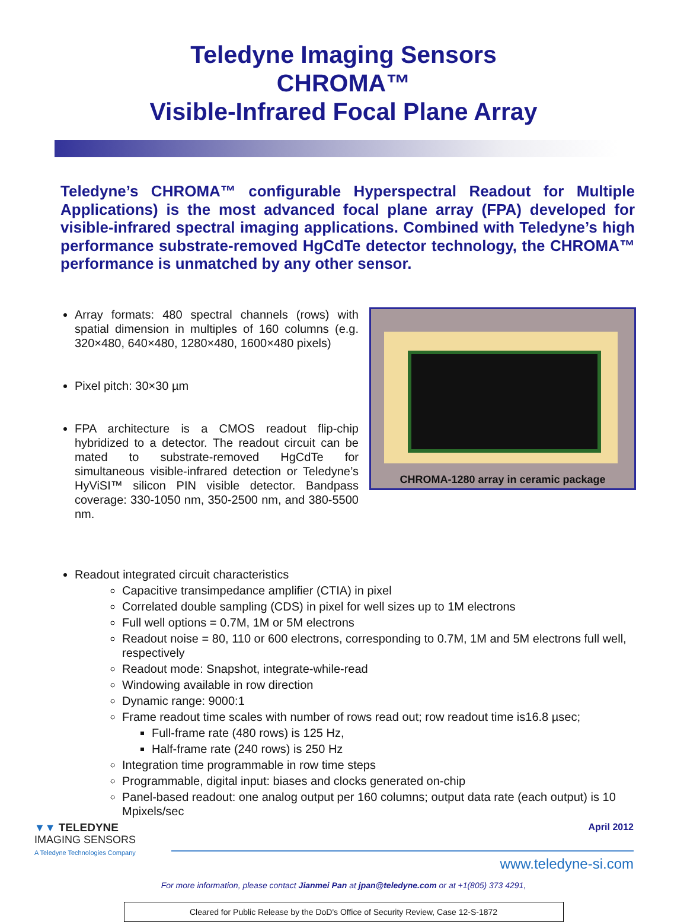Teledyne Imaging Sensors
CHROMA™
Visible-Infrared Focal Plane Array
Teledyne’s CHROMA™ configurable Hyperspectral Readout for Multiple Applications) is the most advanced focal plane array (FPA) developed for visible-infrared spectral imaging applications. Combined with Teledyne’s high performance substrate-removed HgCdTe detector technology, the CHROMA™ performance is unmatched by any other sensor.
Array formats: 480 spectral channels (rows) with spatial dimension in multiples of 160 columns (e.g. 320×480, 640×480, 1280×480, 1600×480 pixels)
Pixel pitch: 30×30 µm
FPA architecture is a CMOS readout flip-chip hybridized to a detector. The readout circuit can be mated to substrate-removed HgCdTe for simultaneous visible-infrared detection or Teledyne’s HyViSI™ silicon PIN visible detector. Bandpass coverage: 330-1050 nm, 350-2500 nm, and 380-5500 nm.
CHROMA-1280 array in ceramic package
Readout integrated circuit characteristics
Capacitive transimpedance amplifier (CTIA) in pixel
Correlated double sampling (CDS) in pixel for well sizes up to 1M electrons
Full well options = 0.7M, 1M or 5M electrons
Readout noise = 80, 110 or 600 electrons, corresponding to 0.7M, 1M and 5M electrons full well, respectively
Readout mode: Snapshot, integrate-while-read
Windowing available in row direction
Dynamic range: 9000:1
Frame readout time scales with number of rows read out; row readout time is16.8 µsec;
Full-frame rate (480 rows) is 125 Hz,
Half-frame rate (240 rows) is 250 Hz
Integration time programmable in row time steps
Programmable, digital input: biases and clocks generated on-chip
Panel-based readout: one analog output per 160 columns; output data rate (each output) is 10 Mpixels/sec
▼▼ TELEDYNE
IMAGING SENSORS
A Teledyne Technologies Company
April 2012
www.teledyne-si.com
For more information, please contact Jianmei Pan at jpan@teledyne.com or at +1(805) 373 4291,
Cleared for Public Release by the DoD's Office of Security Review, Case 12-S-1872